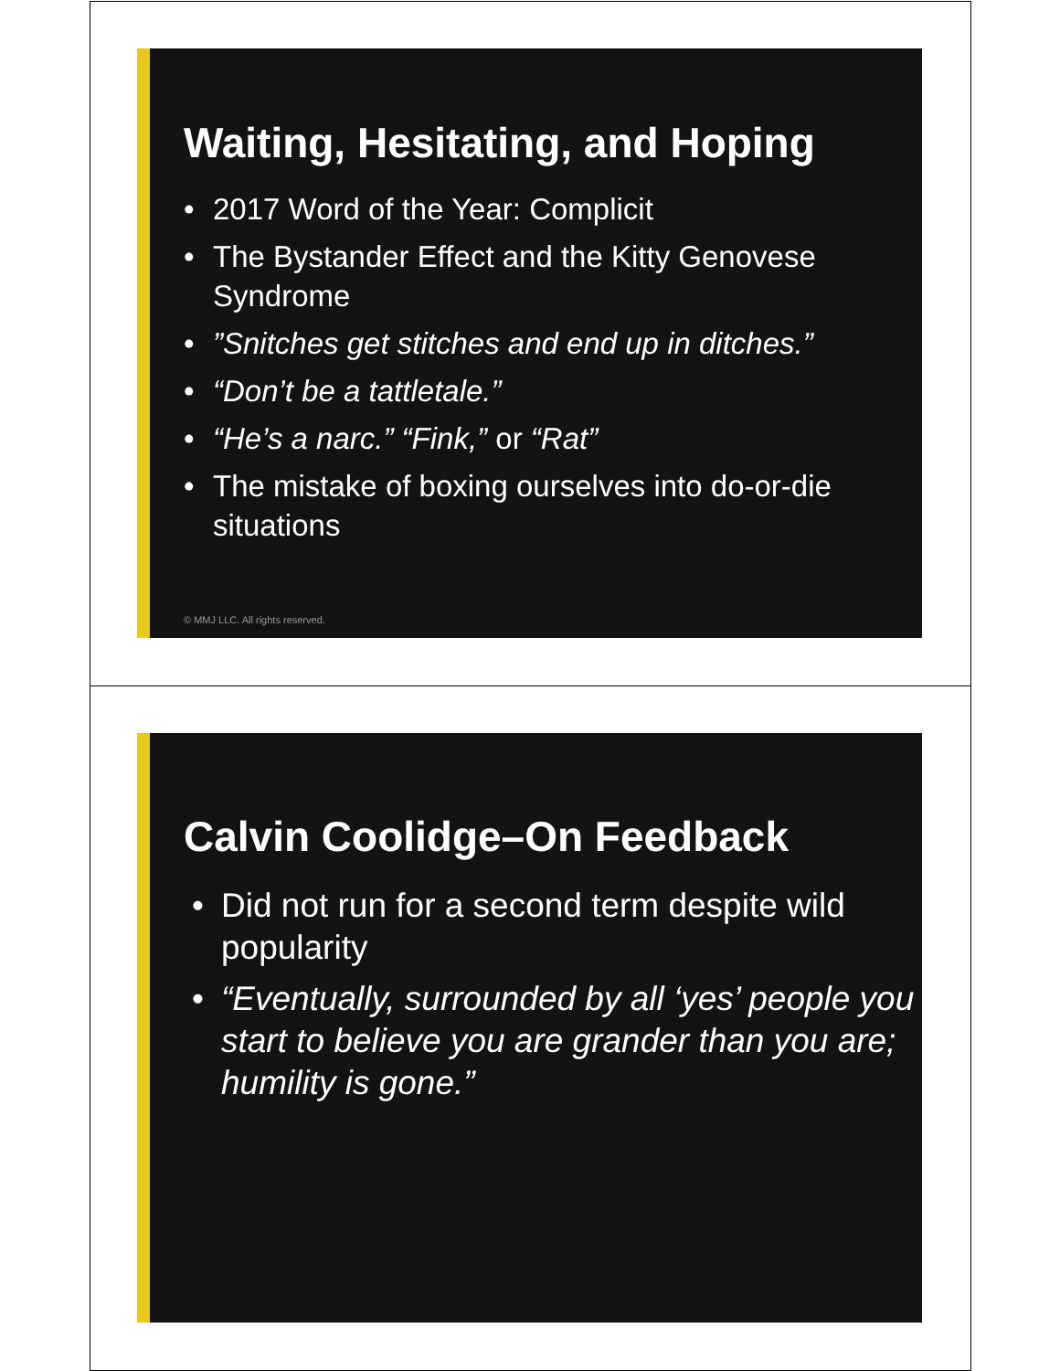Waiting, Hesitating, and Hoping
• 2017 Word of the Year: Complicit
• The Bystander Effect and the Kitty Genovese Syndrome
•”Snitches get stitches and end up in ditches.”
• “Don’t be a tattletale.”
• “He’s a narc.” “Fink,” or “Rat”
• The mistake of boxing ourselves into do-or-die situations
© MMJ LLC. All rights reserved.
Calvin Coolidge–On Feedback
• Did not run for a second term despite wild popularity
• “Eventually, surrounded by all ‘yes’ people you start to believe you are grander than you are; humility is gone.”